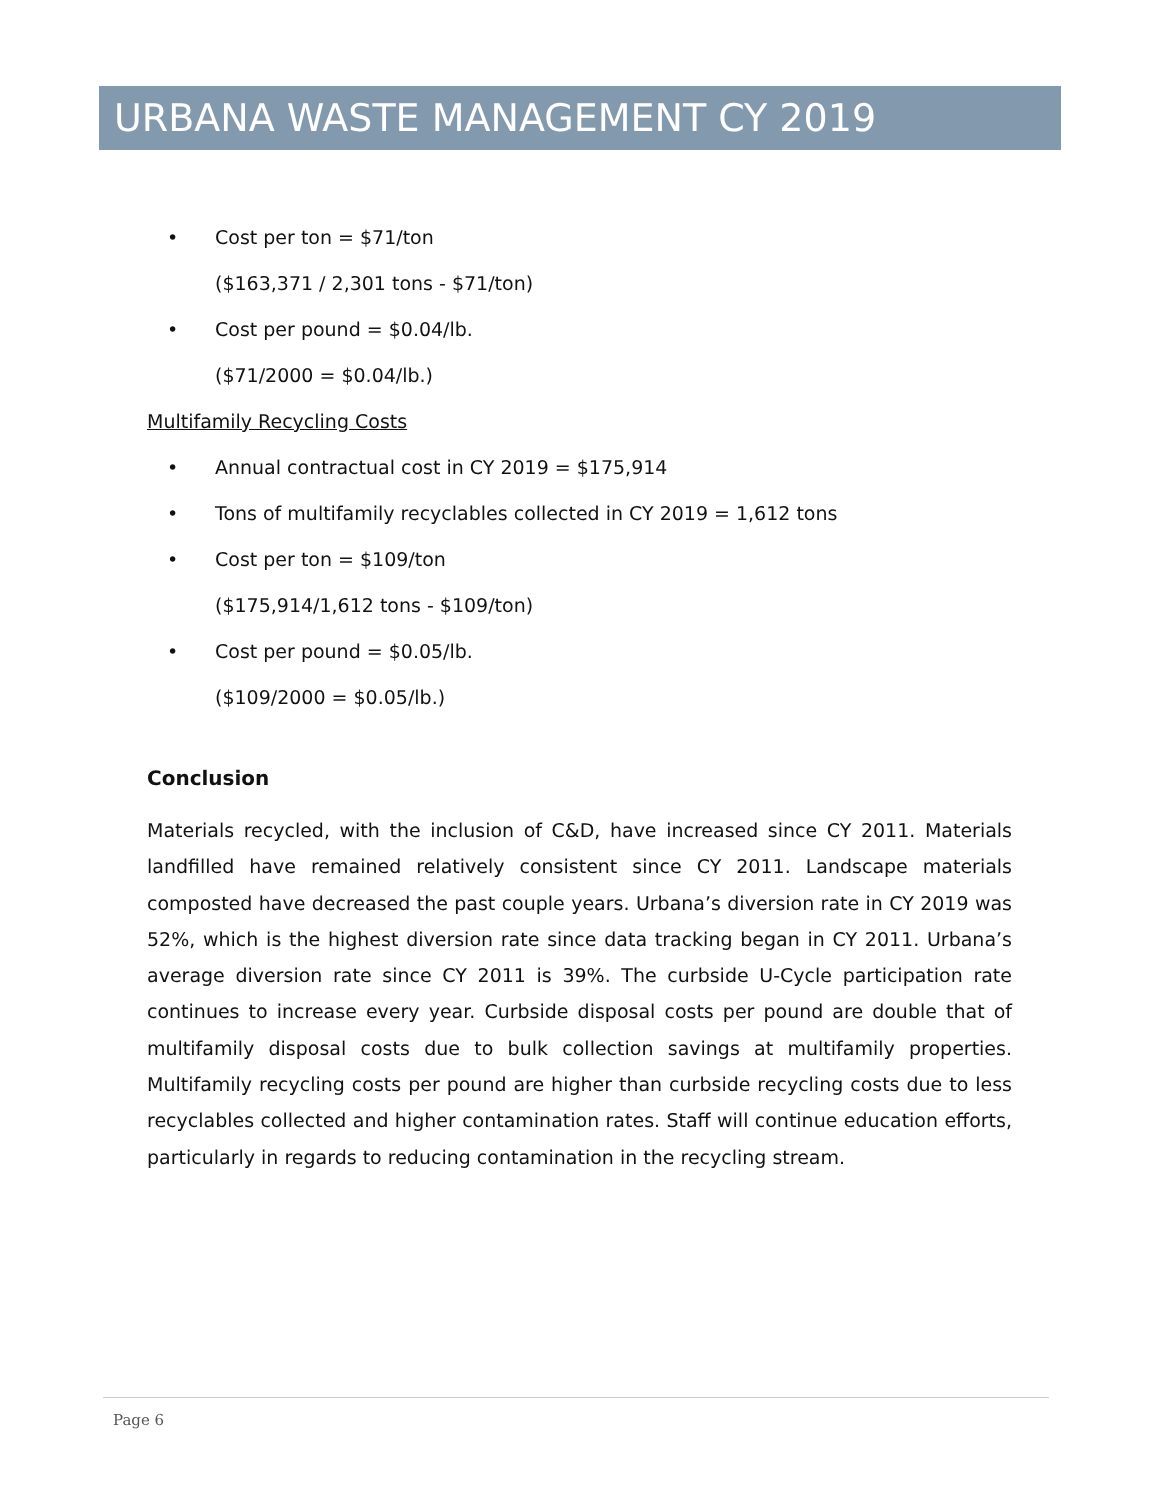URBANA WASTE MANAGEMENT CY 2019
• Cost per ton = $71/ton
($163,371 / 2,301 tons - $71/ton)
• Cost per pound = $0.04/lb.
($71/2000 = $0.04/lb.)
Multifamily Recycling Costs
• Annual contractual cost in CY 2019 = $175,914
• Tons of multifamily recyclables collected in CY 2019 = 1,612 tons
• Cost per ton = $109/ton
($175,914/1,612 tons - $109/ton)
• Cost per pound = $0.05/lb.
($109/2000 = $0.05/lb.)
Conclusion
Materials recycled, with the inclusion of C&D, have increased since CY 2011. Materials landfilled have remained relatively consistent since CY 2011. Landscape materials composted have decreased the past couple years. Urbana’s diversion rate in CY 2019 was 52%, which is the highest diversion rate since data tracking began in CY 2011. Urbana’s average diversion rate since CY 2011 is 39%. The curbside U-Cycle participation rate continues to increase every year. Curbside disposal costs per pound are double that of multifamily disposal costs due to bulk collection savings at multifamily properties. Multifamily recycling costs per pound are higher than curbside recycling costs due to less recyclables collected and higher contamination rates. Staff will continue education efforts, particularly in regards to reducing contamination in the recycling stream.
Page 6